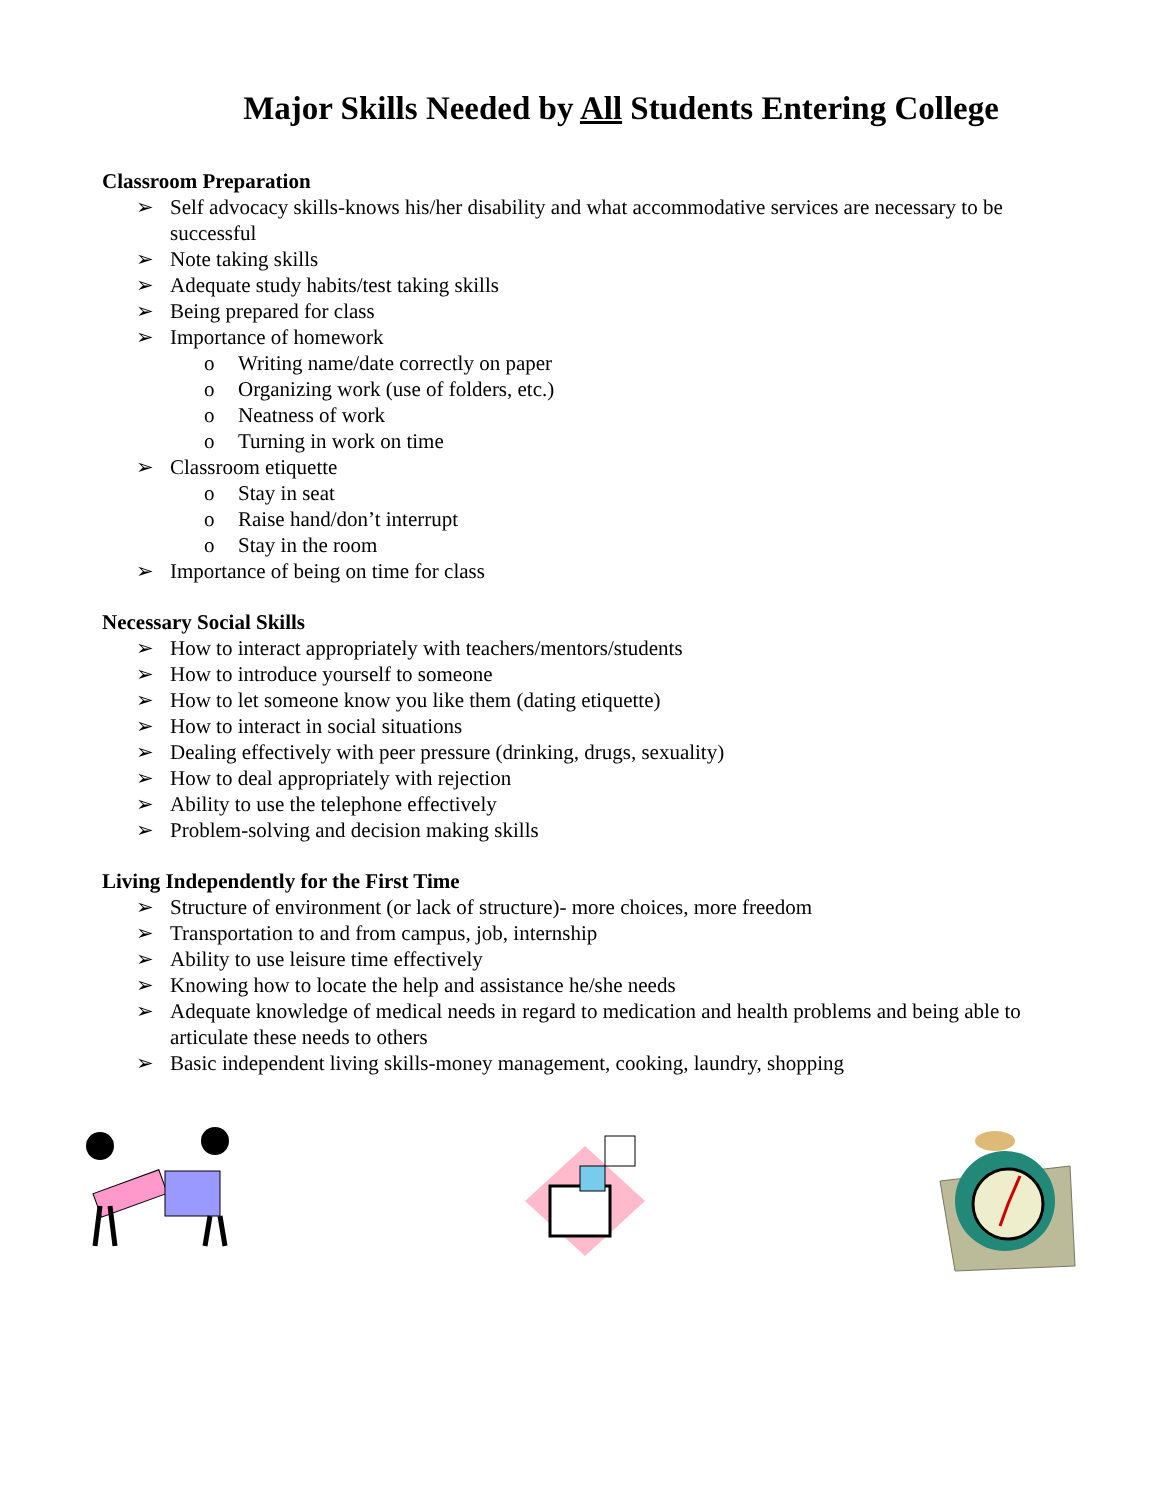Major Skills Needed by All Students Entering College
Classroom Preparation
➢ Self advocacy skills-knows his/her disability and what accommodative services are necessary to be successful
➢ Note taking skills
➢ Adequate study habits/test taking skills
➢ Being prepared for class
➢ Importance of homework
o Writing name/date correctly on paper
o Organizing work (use of folders, etc.)
o Neatness of work
o Turning in work on time
➢ Classroom etiquette
o Stay in seat
o Raise hand/don’t interrupt
o Stay in the room
➢ Importance of being on time for class
Necessary Social Skills
➢ How to interact appropriately with teachers/mentors/students
➢ How to introduce yourself to someone
➢ How to let someone know you like them (dating etiquette)
➢ How to interact in social situations
➢ Dealing effectively with peer pressure (drinking, drugs, sexuality)
➢ How to deal appropriately with rejection
➢ Ability to use the telephone effectively
➢ Problem-solving and decision making skills
Living Independently for the First Time
➢ Structure of environment (or lack of structure)- more choices, more freedom
➢ Transportation to and from campus, job, internship
➢ Ability to use leisure time effectively
➢ Knowing how to locate the help and assistance he/she needs
➢ Adequate knowledge of medical needs in regard to medication and health problems and being able to articulate these needs to others
➢ Basic independent living skills-money management, cooking, laundry, shopping